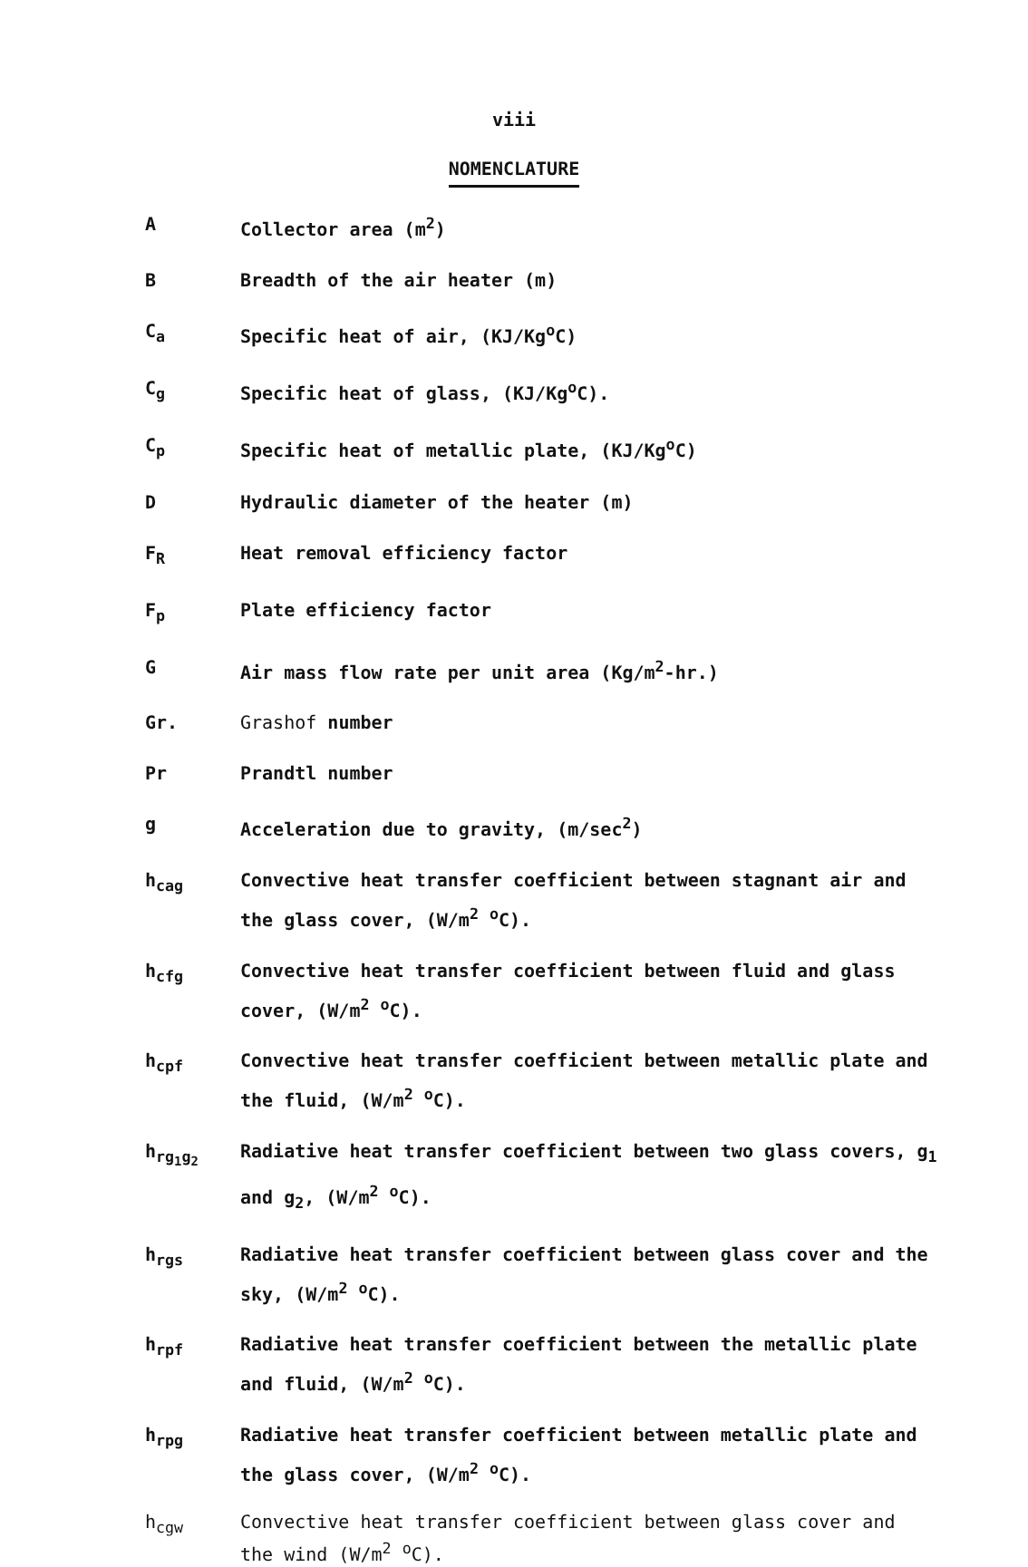viii
NOMENCLATURE
A Collector area (m<sup>2</sup>)
B Breadth of the air heater (m)
C<sub>a</sub> Specific heat of air, (KJ/Kg<sup>o</sup>C)
C<sub>g</sub> Specific heat of glass, (KJ/Kg<sup>o</sup>C).
C<sub>p</sub> Specific heat of metallic plate, (KJ/Kg<sup>o</sup>C)
D Hydraulic diameter of the heater (m)
F<sub>R</sub> Heat removal efficiency factor
F<sub>p</sub> Plate efficiency factor
G Air mass flow rate per unit area (Kg/m<sup>2</sup>-hr.)
Gr. Grashof number
Pr Prandtl number
g Acceleration due to gravity, (m/sec<sup>2</sup>)
h<sub>cag</sub> Convective heat transfer coefficient between stagnant air and the glass cover, (W/m<sup>2</sup> <sup>o</sup>C).
h<sub>cfg</sub> Convective heat transfer coefficient between fluid and glass cover, (W/m<sup>2</sup> <sup>o</sup>C).
h<sub>cpf</sub> Convective heat transfer coefficient between metallic plate and the fluid, (W/m<sup>2</sup> <sup>o</sup>C).
h<sub>rg<sub>1</sub>g<sub>2</sub></sub> Radiative heat transfer coefficient between two glass covers, g<sub>1</sub> and g<sub>2</sub>, (W/m<sup>2</sup> <sup>o</sup>C).
h<sub>rgs</sub> Radiative heat transfer coefficient between glass cover and the sky, (W/m<sup>2</sup> <sup>o</sup>C).
h<sub>rpf</sub> Radiative heat transfer coefficient between the metallic plate and fluid, (W/m<sup>2</sup> <sup>o</sup>C).
h<sub>rpg</sub> Radiative heat transfer coefficient between metallic plate and the glass cover, (W/m<sup>2</sup> <sup>o</sup>C).
h<sub>cgw</sub> Convective heat transfer coefficient between glass cover and the wind (W/m<sup>2</sup> <sup>o</sup>C).